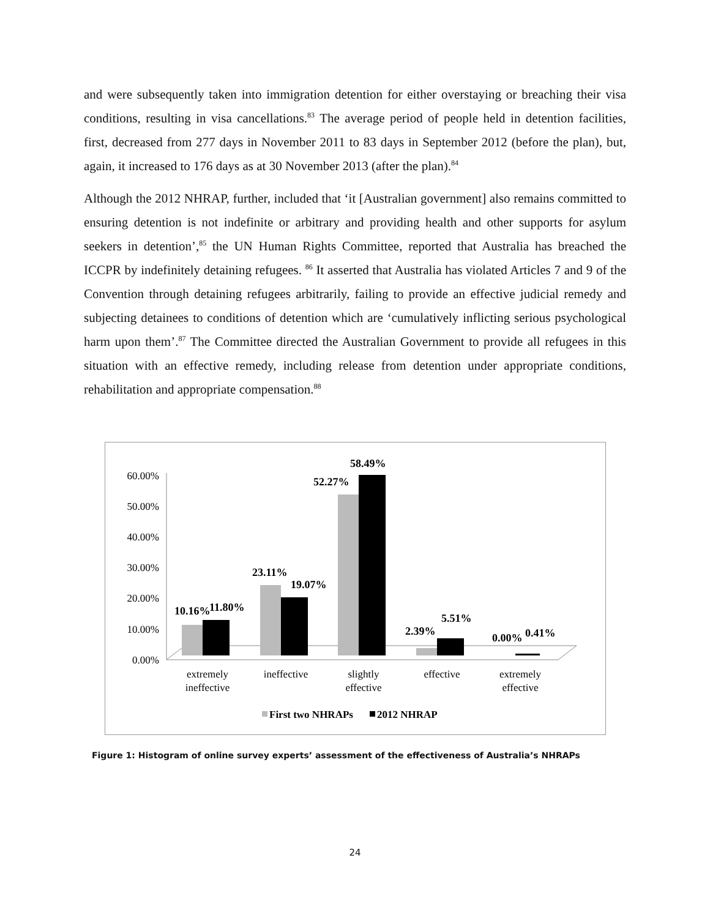and were subsequently taken into immigration detention for either overstaying or breaching their visa conditions, resulting in visa cancellations.<sup>83</sup> The average period of people held in detention facilities, first, decreased from 277 days in November 2011 to 83 days in September 2012 (before the plan), but, again, it increased to 176 days as at 30 November 2013 (after the plan).<sup>84</sup>
Although the 2012 NHRAP, further, included that ‘it [Australian government] also remains committed to ensuring detention is not indefinite or arbitrary and providing health and other supports for asylum seekers in detention’,<sup>85</sup> the UN Human Rights Committee, reported that Australia has breached the ICCPR by indefinitely detaining refugees. <sup>86</sup> It asserted that Australia has violated Articles 7 and 9 of the Convention through detaining refugees arbitrarily, failing to provide an effective judicial remedy and subjecting detainees to conditions of detention which are ‘cumulatively inflicting serious psychological harm upon them’.<sup>87</sup> The Committee directed the Australian Government to provide all refugees in this situation with an effective remedy, including release from detention under appropriate conditions, rehabilitation and appropriate compensation.<sup>88</sup>
60.00%
50.00%
40.00%
30.00%
20.00%
10.00%
0.00%
10.16%
11.80%
23.11%
19.07%
52.27%
58.49%
2.39%
5.51%
0.00%
0.41%
extremely
ineffective
ineffective
slightly
effective
effective
extremely
effective
First two NHRAPs
2012 NHRAP
Figure 1: Histogram of online survey experts’ assessment of the effectiveness of Australia’s NHRAPs
24